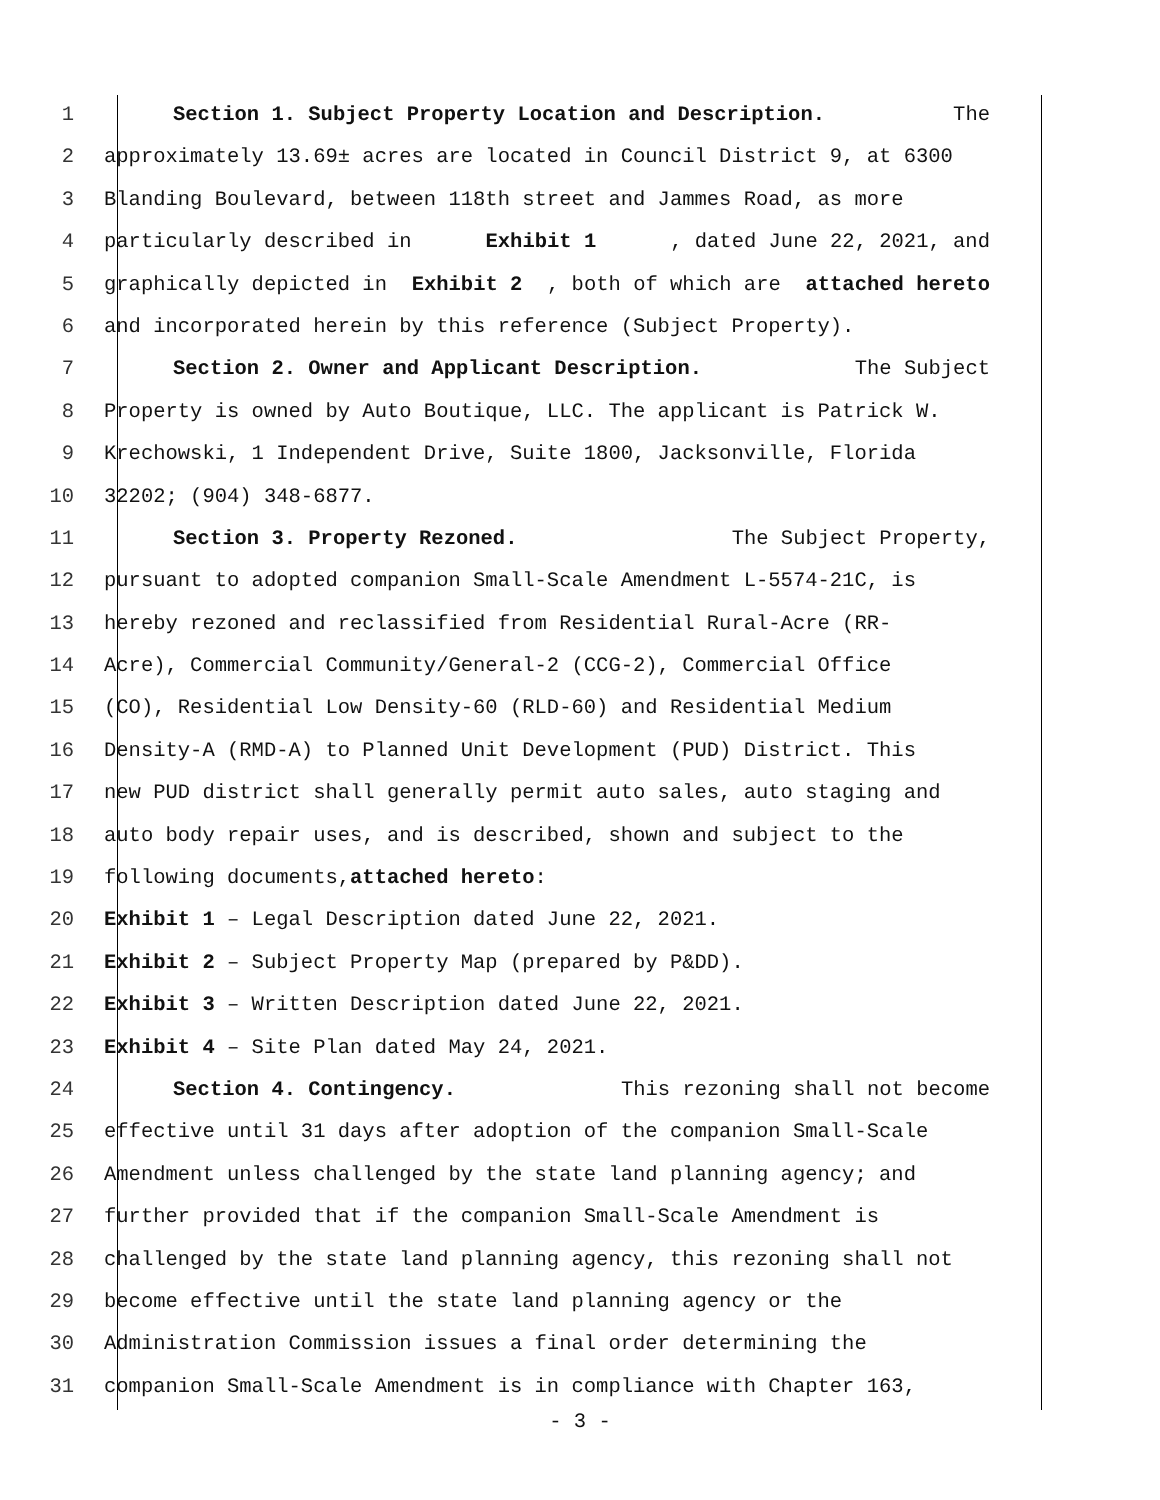1 Section 1. Subject Property Location and Description. The
2 approximately 13.69± acres are located in Council District 9, at 6300
3 Blanding Boulevard, between 118th street and Jammes Road, as more
4 particularly described in Exhibit 1, dated June 22, 2021, and
5 graphically depicted in Exhibit 2, both of which are attached hereto
6 and incorporated herein by this reference (Subject Property).
7 Section 2. Owner and Applicant Description. The Subject
8 Property is owned by Auto Boutique, LLC. The applicant is Patrick W.
9 Krechowski, 1 Independent Drive, Suite 1800, Jacksonville, Florida
10 32202; (904) 348-6877.
11 Section 3. Property Rezoned. The Subject Property,
12 pursuant to adopted companion Small-Scale Amendment L-5574-21C, is
13 hereby rezoned and reclassified from Residential Rural-Acre (RR-
14 Acre), Commercial Community/General-2 (CCG-2), Commercial Office
15 (CO), Residential Low Density-60 (RLD-60) and Residential Medium
16 Density-A (RMD-A) to Planned Unit Development (PUD) District. This
17 new PUD district shall generally permit auto sales, auto staging and
18 auto body repair uses, and is described, shown and subject to the
19 following documents, attached hereto:
20 Exhibit 1 – Legal Description dated June 22, 2021.
21 Exhibit 2 – Subject Property Map (prepared by P&DD).
22 Exhibit 3 – Written Description dated June 22, 2021.
23 Exhibit 4 – Site Plan dated May 24, 2021.
24 Section 4. Contingency. This rezoning shall not become
25 effective until 31 days after adoption of the companion Small-Scale
26 Amendment unless challenged by the state land planning agency; and
27 further provided that if the companion Small-Scale Amendment is
28 challenged by the state land planning agency, this rezoning shall not
29 become effective until the state land planning agency or the
30 Administration Commission issues a final order determining the
31 companion Small-Scale Amendment is in compliance with Chapter 163,
- 3 -